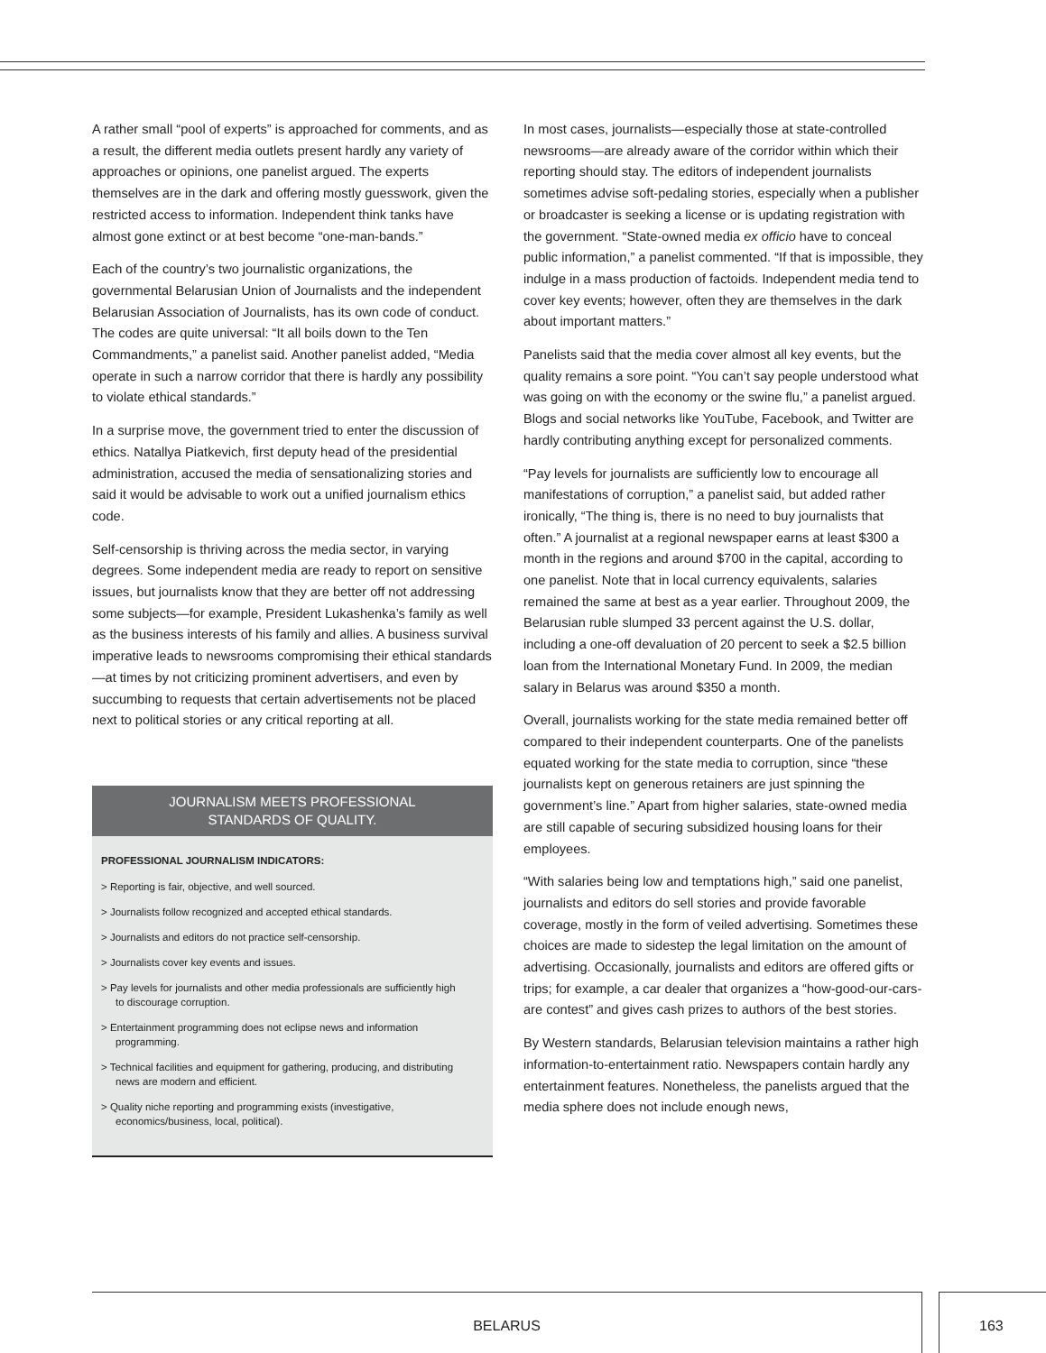A rather small “pool of experts” is approached for comments, and as a result, the different media outlets present hardly any variety of approaches or opinions, one panelist argued. The experts themselves are in the dark and offering mostly guesswork, given the restricted access to information. Independent think tanks have almost gone extinct or at best become “one-man-bands.”
Each of the country’s two journalistic organizations, the governmental Belarusian Union of Journalists and the independent Belarusian Association of Journalists, has its own code of conduct. The codes are quite universal: “It all boils down to the Ten Commandments,” a panelist said. Another panelist added, “Media operate in such a narrow corridor that there is hardly any possibility to violate ethical standards.”
In a surprise move, the government tried to enter the discussion of ethics. Natallya Piatkevich, first deputy head of the presidential administration, accused the media of sensationalizing stories and said it would be advisable to work out a unified journalism ethics code.
Self-censorship is thriving across the media sector, in varying degrees. Some independent media are ready to report on sensitive issues, but journalists know that they are better off not addressing some subjects—for example, President Lukashenka’s family as well as the business interests of his family and allies. A business survival imperative leads to newsrooms compromising their ethical standards—at times by not criticizing prominent advertisers, and even by succumbing to requests that certain advertisements not be placed next to political stories or any critical reporting at all.
JOURNALISM MEETS PROFESSIONAL
STANDARDS OF QUALITY.
PROFESSIONAL JOURNALISM INDICATORS:
> Reporting is fair, objective, and well sourced.
> Journalists follow recognized and accepted ethical standards.
> Journalists and editors do not practice self-censorship.
> Journalists cover key events and issues.
> Pay levels for journalists and other media professionals are sufficiently high to discourage corruption.
> Entertainment programming does not eclipse news and information programming.
> Technical facilities and equipment for gathering, producing, and distributing news are modern and efficient.
> Quality niche reporting and programming exists (investigative, economics/business, local, political).
In most cases, journalists—especially those at state-controlled newsrooms—are already aware of the corridor within which their reporting should stay. The editors of independent journalists sometimes advise soft-pedaling stories, especially when a publisher or broadcaster is seeking a license or is updating registration with the government. “State-owned media ex officio have to conceal public information,” a panelist commented. “If that is impossible, they indulge in a mass production of factoids. Independent media tend to cover key events; however, often they are themselves in the dark about important matters.”
Panelists said that the media cover almost all key events, but the quality remains a sore point. “You can’t say people understood what was going on with the economy or the swine flu,” a panelist argued. Blogs and social networks like YouTube, Facebook, and Twitter are hardly contributing anything except for personalized comments.
“Pay levels for journalists are sufficiently low to encourage all manifestations of corruption,” a panelist said, but added rather ironically, “The thing is, there is no need to buy journalists that often.” A journalist at a regional newspaper earns at least $300 a month in the regions and around $700 in the capital, according to one panelist. Note that in local currency equivalents, salaries remained the same at best as a year earlier. Throughout 2009, the Belarusian ruble slumped 33 percent against the U.S. dollar, including a one-off devaluation of 20 percent to seek a $2.5 billion loan from the International Monetary Fund. In 2009, the median salary in Belarus was around $350 a month.
Overall, journalists working for the state media remained better off compared to their independent counterparts. One of the panelists equated working for the state media to corruption, since “these journalists kept on generous retainers are just spinning the government’s line.” Apart from higher salaries, state-owned media are still capable of securing subsidized housing loans for their employees.
“With salaries being low and temptations high,” said one panelist, journalists and editors do sell stories and provide favorable coverage, mostly in the form of veiled advertising. Sometimes these choices are made to sidestep the legal limitation on the amount of advertising. Occasionally, journalists and editors are offered gifts or trips; for example, a car dealer that organizes a “how-good-our-cars-are contest” and gives cash prizes to authors of the best stories.
By Western standards, Belarusian television maintains a rather high information-to-entertainment ratio. Newspapers contain hardly any entertainment features. Nonetheless, the panelists argued that the media sphere does not include enough news,
BELARUS 163